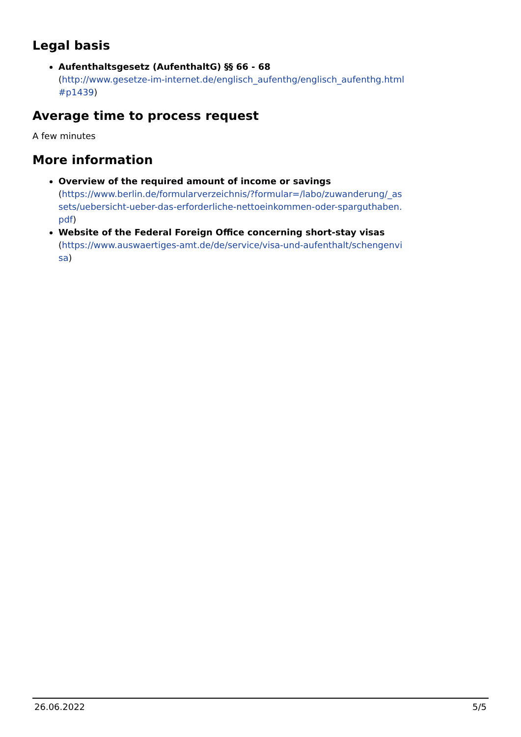Legal basis
Aufenthaltsgesetz (AufenthaltG) §§ 66 - 68
(http://www.gesetze-im-internet.de/englisch_aufenthg/englisch_aufenthg.html#p1439)
Average time to process request
A few minutes
More information
Overview of the required amount of income or savings
(https://www.berlin.de/formularverzeichnis/?formular=/labo/zuwanderung/_assets/uebersicht-ueber-das-erforderliche-nettoeinkommen-oder-sparguthaben.pdf)
Website of the Federal Foreign Office concerning short-stay visas
(https://www.auswaertiges-amt.de/de/service/visa-und-aufenthalt/schengenvisa)
26.06.2022 5/5